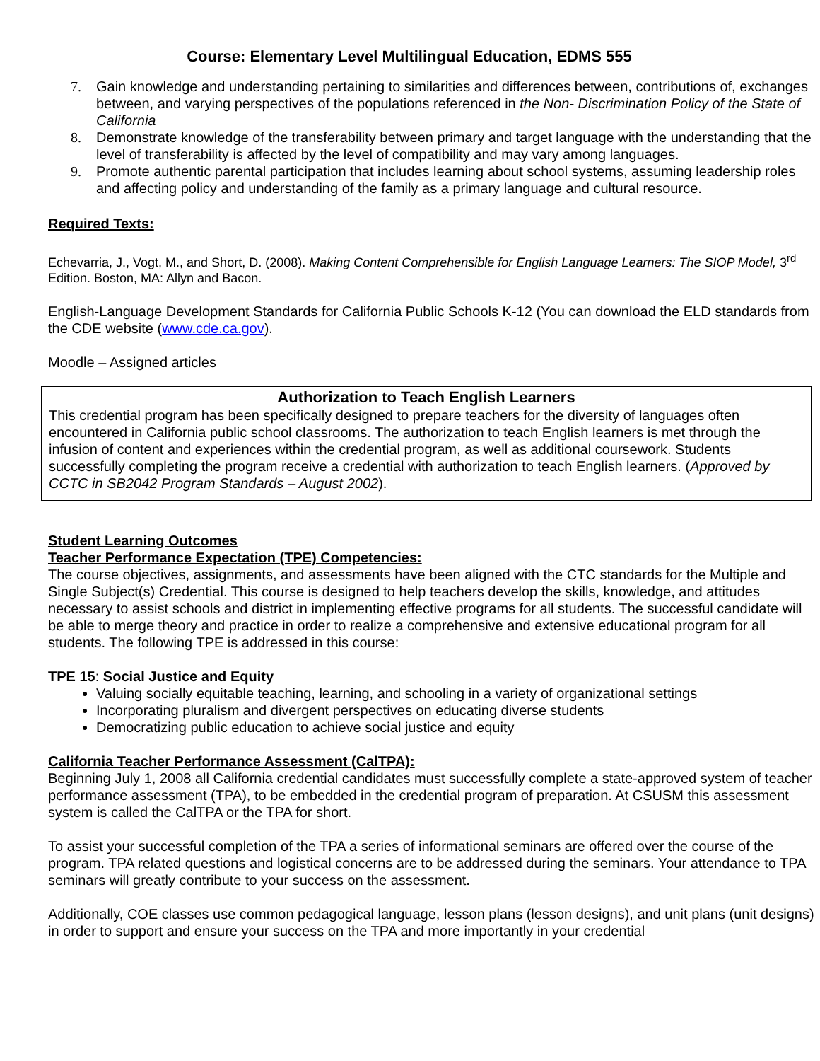Course: Elementary Level Multilingual Education, EDMS 555
7. Gain knowledge and understanding pertaining to similarities and differences between, contributions of, exchanges between, and varying perspectives of the populations referenced in the Non- Discrimination Policy of the State of California
8. Demonstrate knowledge of the transferability between primary and target language with the understanding that the level of transferability is affected by the level of compatibility and may vary among languages.
9. Promote authentic parental participation that includes learning about school systems, assuming leadership roles and affecting policy and understanding of the family as a primary language and cultural resource.
Required Texts:
Echevarria, J., Vogt, M., and Short, D. (2008). Making Content Comprehensible for English Language Learners: The SIOP Model, 3<sup>rd</sup> Edition. Boston, MA: Allyn and Bacon.
English-Language Development Standards for California Public Schools K-12 (You can download the ELD standards from the CDE website (www.cde.ca.gov).
Moodle – Assigned articles
Authorization to Teach English Learners
This credential program has been specifically designed to prepare teachers for the diversity of languages often encountered in California public school classrooms. The authorization to teach English learners is met through the infusion of content and experiences within the credential program, as well as additional coursework. Students successfully completing the program receive a credential with authorization to teach English learners. (Approved by CCTC in SB2042 Program Standards – August 2002).
Student Learning Outcomes
Teacher Performance Expectation (TPE) Competencies:
The course objectives, assignments, and assessments have been aligned with the CTC standards for the Multiple and Single Subject(s) Credential. This course is designed to help teachers develop the skills, knowledge, and attitudes necessary to assist schools and district in implementing effective programs for all students. The successful candidate will be able to merge theory and practice in order to realize a comprehensive and extensive educational program for all students. The following TPE is addressed in this course:
TPE 15: Social Justice and Equity
Valuing socially equitable teaching, learning, and schooling in a variety of organizational settings
Incorporating pluralism and divergent perspectives on educating diverse students
Democratizing public education to achieve social justice and equity
California Teacher Performance Assessment (CalTPA):
Beginning July 1, 2008 all California credential candidates must successfully complete a state-approved system of teacher performance assessment (TPA), to be embedded in the credential program of preparation. At CSUSM this assessment system is called the CalTPA or the TPA for short.
To assist your successful completion of the TPA a series of informational seminars are offered over the course of the program. TPA related questions and logistical concerns are to be addressed during the seminars. Your attendance to TPA seminars will greatly contribute to your success on the assessment.
Additionally, COE classes use common pedagogical language, lesson plans (lesson designs), and unit plans (unit designs) in order to support and ensure your success on the TPA and more importantly in your credential